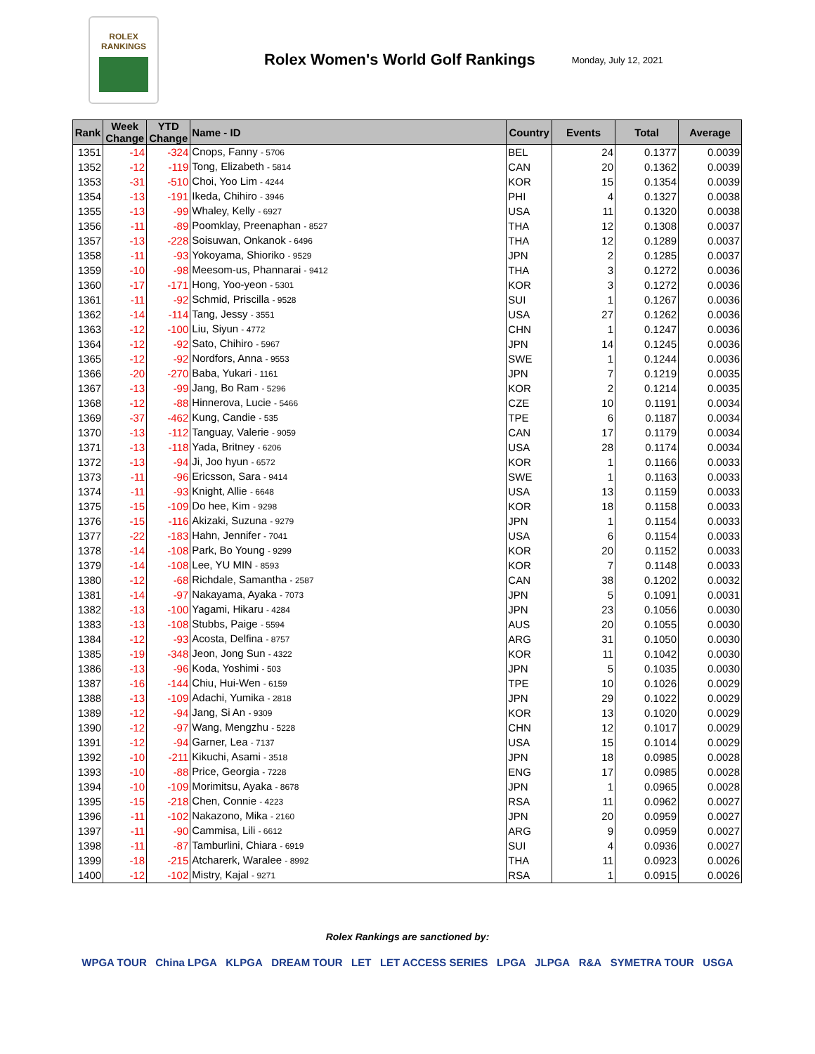ROLEX
RANKINGS
Rolex Women's World Golf Rankings
Monday, July 12, 2021
| Rank | Week Change | YTD Change | Name - ID | Country | Events | Total | Average |
| --- | --- | --- | --- | --- | --- | --- | --- |
| 1351 | -14 | -324 | Cnops, Fanny - 5706 | BEL | 24 | 0.1377 | 0.0039 |
| 1352 | -12 | -119 | Tong, Elizabeth - 5814 | CAN | 20 | 0.1362 | 0.0039 |
| 1353 | -31 | -510 | Choi, Yoo Lim - 4244 | KOR | 15 | 0.1354 | 0.0039 |
| 1354 | -13 | -191 | Ikeda, Chihiro - 3946 | PHI | 4 | 0.1327 | 0.0038 |
| 1355 | -13 | -99 | Whaley, Kelly - 6927 | USA | 11 | 0.1320 | 0.0038 |
| 1356 | -11 | -89 | Poomklay, Preenaphan - 8527 | THA | 12 | 0.1308 | 0.0037 |
| 1357 | -13 | -228 | Soisuwan, Onkanok - 6496 | THA | 12 | 0.1289 | 0.0037 |
| 1358 | -11 | -93 | Yokoyama, Shioriko - 9529 | JPN | 2 | 0.1285 | 0.0037 |
| 1359 | -10 | -98 | Meesom-us, Phannarai - 9412 | THA | 3 | 0.1272 | 0.0036 |
| 1360 | -17 | -171 | Hong, Yoo-yeon - 5301 | KOR | 3 | 0.1272 | 0.0036 |
| 1361 | -11 | -92 | Schmid, Priscilla - 9528 | SUI | 1 | 0.1267 | 0.0036 |
| 1362 | -14 | -114 | Tang, Jessy - 3551 | USA | 27 | 0.1262 | 0.0036 |
| 1363 | -12 | -100 | Liu, Siyun - 4772 | CHN | 1 | 0.1247 | 0.0036 |
| 1364 | -12 | -92 | Sato, Chihiro - 5967 | JPN | 14 | 0.1245 | 0.0036 |
| 1365 | -12 | -92 | Nordfors, Anna - 9553 | SWE | 1 | 0.1244 | 0.0036 |
| 1366 | -20 | -270 | Baba, Yukari - 1161 | JPN | 7 | 0.1219 | 0.0035 |
| 1367 | -13 | -99 | Jang, Bo Ram - 5296 | KOR | 2 | 0.1214 | 0.0035 |
| 1368 | -12 | -88 | Hinnerova, Lucie - 5466 | CZE | 10 | 0.1191 | 0.0034 |
| 1369 | -37 | -462 | Kung, Candie - 535 | TPE | 6 | 0.1187 | 0.0034 |
| 1370 | -13 | -112 | Tanguay, Valerie - 9059 | CAN | 17 | 0.1179 | 0.0034 |
| 1371 | -13 | -118 | Yada, Britney - 6206 | USA | 28 | 0.1174 | 0.0034 |
| 1372 | -13 | -94 | Ji, Joo hyun - 6572 | KOR | 1 | 0.1166 | 0.0033 |
| 1373 | -11 | -96 | Ericsson, Sara - 9414 | SWE | 1 | 0.1163 | 0.0033 |
| 1374 | -11 | -93 | Knight, Allie - 6648 | USA | 13 | 0.1159 | 0.0033 |
| 1375 | -15 | -109 | Do hee, Kim - 9298 | KOR | 18 | 0.1158 | 0.0033 |
| 1376 | -15 | -116 | Akizaki, Suzuna - 9279 | JPN | 1 | 0.1154 | 0.0033 |
| 1377 | -22 | -183 | Hahn, Jennifer - 7041 | USA | 6 | 0.1154 | 0.0033 |
| 1378 | -14 | -108 | Park, Bo Young - 9299 | KOR | 20 | 0.1152 | 0.0033 |
| 1379 | -14 | -108 | Lee, YU MIN - 8593 | KOR | 7 | 0.1148 | 0.0033 |
| 1380 | -12 | -68 | Richdale, Samantha - 2587 | CAN | 38 | 0.1202 | 0.0032 |
| 1381 | -14 | -97 | Nakayama, Ayaka - 7073 | JPN | 5 | 0.1091 | 0.0031 |
| 1382 | -13 | -100 | Yagami, Hikaru - 4284 | JPN | 23 | 0.1056 | 0.0030 |
| 1383 | -13 | -108 | Stubbs, Paige - 5594 | AUS | 20 | 0.1055 | 0.0030 |
| 1384 | -12 | -93 | Acosta, Delfina - 8757 | ARG | 31 | 0.1050 | 0.0030 |
| 1385 | -19 | -348 | Jeon, Jong Sun - 4322 | KOR | 11 | 0.1042 | 0.0030 |
| 1386 | -13 | -96 | Koda, Yoshimi - 503 | JPN | 5 | 0.1035 | 0.0030 |
| 1387 | -16 | -144 | Chiu, Hui-Wen - 6159 | TPE | 10 | 0.1026 | 0.0029 |
| 1388 | -13 | -109 | Adachi, Yumika - 2818 | JPN | 29 | 0.1022 | 0.0029 |
| 1389 | -12 | -94 | Jang, Si An - 9309 | KOR | 13 | 0.1020 | 0.0029 |
| 1390 | -12 | -97 | Wang, Mengzhu - 5228 | CHN | 12 | 0.1017 | 0.0029 |
| 1391 | -12 | -94 | Garner, Lea - 7137 | USA | 15 | 0.1014 | 0.0029 |
| 1392 | -10 | -211 | Kikuchi, Asami - 3518 | JPN | 18 | 0.0985 | 0.0028 |
| 1393 | -10 | -88 | Price, Georgia - 7228 | ENG | 17 | 0.0985 | 0.0028 |
| 1394 | -10 | -109 | Morimitsu, Ayaka - 8678 | JPN | 1 | 0.0965 | 0.0028 |
| 1395 | -15 | -218 | Chen, Connie - 4223 | RSA | 11 | 0.0962 | 0.0027 |
| 1396 | -11 | -102 | Nakazono, Mika - 2160 | JPN | 20 | 0.0959 | 0.0027 |
| 1397 | -11 | -90 | Cammisa, Lili - 6612 | ARG | 9 | 0.0959 | 0.0027 |
| 1398 | -11 | -87 | Tamburlini, Chiara - 6919 | SUI | 4 | 0.0936 | 0.0027 |
| 1399 | -18 | -215 | Atcharerk, Waralee - 8992 | THA | 11 | 0.0923 | 0.0026 |
| 1400 | -12 | -102 | Mistry, Kajal - 9271 | RSA | 1 | 0.0915 | 0.0026 |
Rolex Rankings are sanctioned by:
WPGA TOUR China LPGA KLPGA DREAM TOUR LET LET ACCESS SERIES LPGA JLPGA R&A SYMETRA TOUR USGA